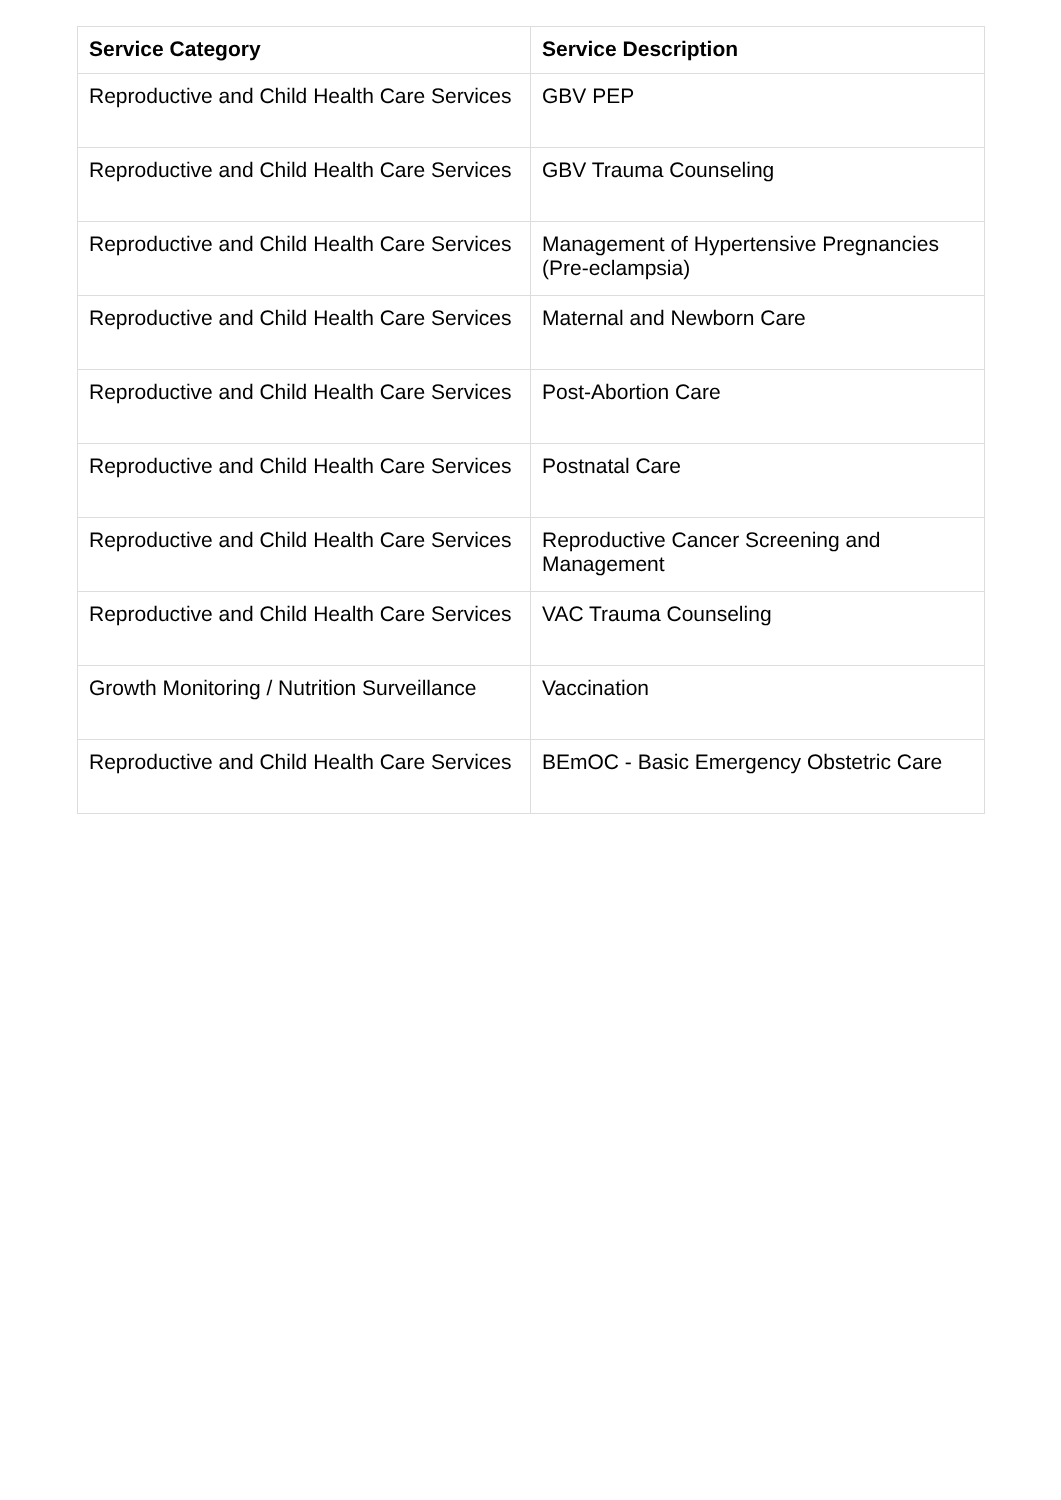| Service Category | Service Description |
| --- | --- |
| Reproductive and Child Health Care Services | GBV PEP |
| Reproductive and Child Health Care Services | GBV Trauma Counseling |
| Reproductive and Child Health Care Services | Management of Hypertensive Pregnancies (Pre-eclampsia) |
| Reproductive and Child Health Care Services | Maternal and Newborn Care |
| Reproductive and Child Health Care Services | Post-Abortion Care |
| Reproductive and Child Health Care Services | Postnatal Care |
| Reproductive and Child Health Care Services | Reproductive Cancer Screening and Management |
| Reproductive and Child Health Care Services | VAC Trauma Counseling |
| Growth Monitoring / Nutrition Surveillance | Vaccination |
| Reproductive and Child Health Care Services | BEmOC - Basic Emergency Obstetric Care |